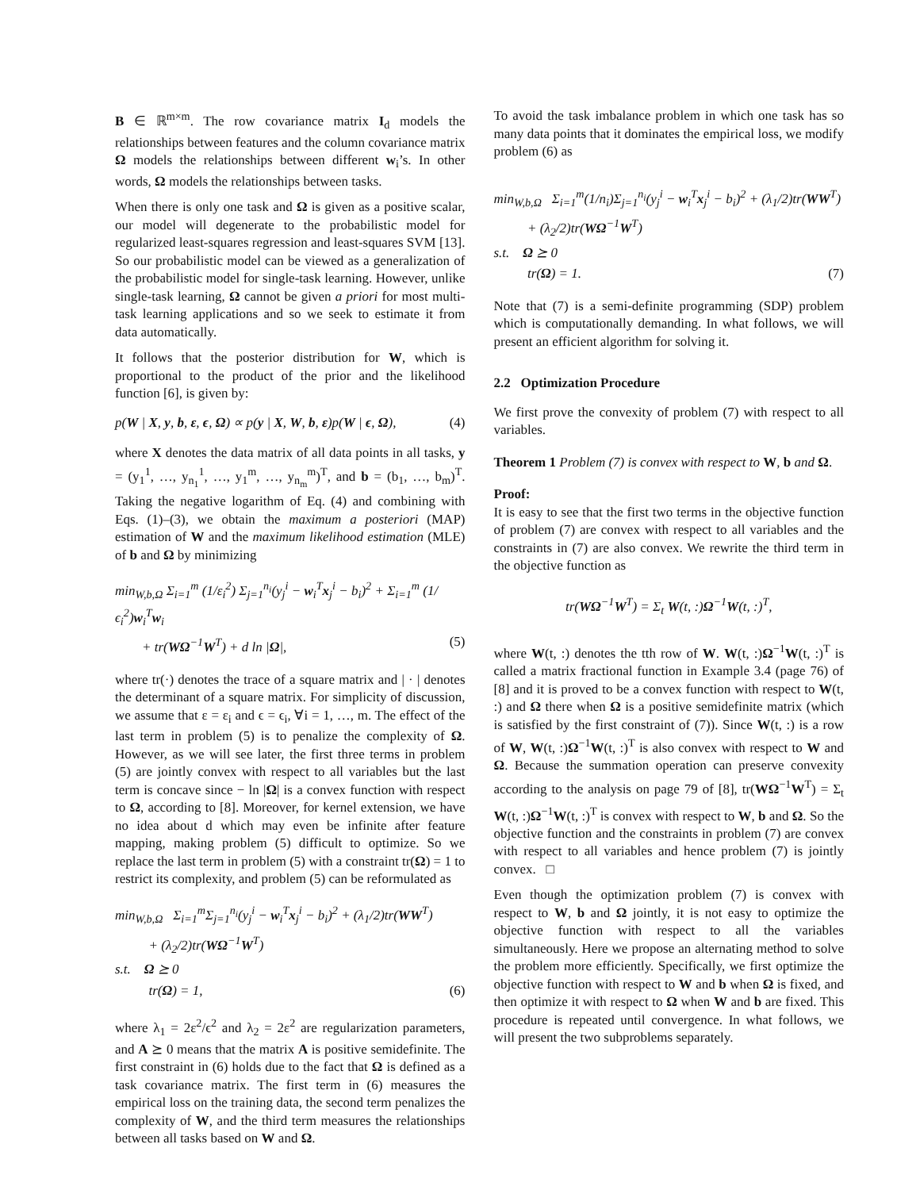B ∈ ℝ<sup>m×m</sup>. The row covariance matrix I<sub>d</sub> models the relationships between features and the column covariance matrix Ω models the relationships between different w<sub>i</sub>’s. In other words, Ω models the relationships between tasks.
When there is only one task and Ω is given as a positive scalar, our model will degenerate to the probabilistic model for regularized least-squares regression and least-squares SVM [13]. So our probabilistic model can be viewed as a generalization of the probabilistic model for single-task learning. However, unlike single-task learning, Ω cannot be given a priori for most multi-task learning applications and so we seek to estimate it from data automatically.
It follows that the posterior distribution for W, which is proportional to the product of the prior and the likelihood function [6], is given by:
p(W | X, y, b, ε, ϵ, Ω) ∝ p(y | X, W, b, ε)p(W | ϵ, Ω), (4)
where X denotes the data matrix of all data points in all tasks, y = (y<sub>1</sub><sup>1</sup>, …, y<sub>n<sub>1</sub></sub><sup>1</sup>, …, y<sub>1</sub><sup>m</sup>, …, y<sub>n<sub>m</sub></sub><sup>m</sup>)<sup>T</sup>, and b = (b<sub>1</sub>, …, b<sub>m</sub>)<sup>T</sup>. Taking the negative logarithm of Eq. (4) and combining with Eqs. (1)–(3), we obtain the maximum a posteriori (MAP) estimation of W and the maximum likelihood estimation (MLE) of b and Ω by minimizing
min<sub>W,b,Ω</sub> Σ<sub>i=1</sub><sup>m</sup> (1/ε<sub>i</sub><sup>2</sup>) Σ<sub>j=1</sub><sup>n<sub>i</sub></sup>(y<sub>j</sub><sup>i</sup> − w<sub>i</sub><sup>T</sup>x<sub>j</sub><sup>i</sup> − b<sub>i</sub>)<sup>2</sup> + Σ<sub>i=1</sub><sup>m</sup> (1/ϵ<sub>i</sub><sup>2</sup>)w<sub>i</sub><sup>T</sup>w<sub>i</sub>
+ tr(WΩ<sup>−1</sup>W<sup>T</sup>) + d ln |Ω|, (5)
where tr(·) denotes the trace of a square matrix and | · | denotes the determinant of a square matrix. For simplicity of discussion, we assume that ε = ε<sub>i</sub> and ϵ = ϵ<sub>i</sub>, ∀i = 1, …, m. The effect of the last term in problem (5) is to penalize the complexity of Ω. However, as we will see later, the first three terms in problem (5) are jointly convex with respect to all variables but the last term is concave since − ln |Ω| is a convex function with respect to Ω, according to [8]. Moreover, for kernel extension, we have no idea about d which may even be infinite after feature mapping, making problem (5) difficult to optimize. So we replace the last term in problem (5) with a constraint tr(Ω) = 1 to restrict its complexity, and problem (5) can be reformulated as
min<sub>W,b,Ω</sub> Σ<sub>i=1</sub><sup>m</sup>Σ<sub>j=1</sub><sup>n<sub>i</sub></sup>(y<sub>j</sub><sup>i</sup> − w<sub>i</sub><sup>T</sup>x<sub>j</sub><sup>i</sup> − b<sub>i</sub>)<sup>2</sup> + (λ<sub>1</sub>/2)tr(WW<sup>T</sup>)
+ (λ<sub>2</sub>/2)tr(WΩ<sup>−1</sup>W<sup>T</sup>)
s.t. Ω ⪰ 0
tr(Ω) = 1, (6)
where λ<sub>1</sub> = 2ε<sup>2</sup>/ϵ<sup>2</sup> and λ<sub>2</sub> = 2ε<sup>2</sup> are regularization parameters, and A ⪰ 0 means that the matrix A is positive semidefinite. The first constraint in (6) holds due to the fact that Ω is defined as a task covariance matrix. The first term in (6) measures the empirical loss on the training data, the second term penalizes the complexity of W, and the third term measures the relationships between all tasks based on W and Ω.
To avoid the task imbalance problem in which one task has so many data points that it dominates the empirical loss, we modify problem (6) as
min<sub>W,b,Ω</sub> Σ<sub>i=1</sub><sup>m</sup>(1/n<sub>i</sub>)Σ<sub>j=1</sub><sup>n<sub>i</sub></sup>(y<sub>j</sub><sup>i</sup> − w<sub>i</sub><sup>T</sup>x<sub>j</sub><sup>i</sup> − b<sub>i</sub>)<sup>2</sup> + (λ<sub>1</sub>/2)tr(WW<sup>T</sup>)
+ (λ<sub>2</sub>/2)tr(WΩ<sup>−1</sup>W<sup>T</sup>)
s.t. Ω ⪰ 0
tr(Ω) = 1. (7)
Note that (7) is a semi-definite programming (SDP) problem which is computationally demanding. In what follows, we will present an efficient algorithm for solving it.
2.2 Optimization Procedure
We first prove the convexity of problem (7) with respect to all variables.
Theorem 1 Problem (7) is convex with respect to W, b and Ω.
Proof:
It is easy to see that the first two terms in the objective function of problem (7) are convex with respect to all variables and the constraints in (7) are also convex. We rewrite the third term in the objective function as
tr(WΩ<sup>−1</sup>W<sup>T</sup>) = Σ<sub>t</sub> W(t, :)Ω<sup>−1</sup>W(t, :)<sup>T</sup>,
where W(t, :) denotes the tth row of W. W(t, :)Ω<sup>−1</sup>W(t, :)<sup>T</sup> is called a matrix fractional function in Example 3.4 (page 76) of [8] and it is proved to be a convex function with respect to W(t, :) and Ω there when Ω is a positive semidefinite matrix (which is satisfied by the first constraint of (7)). Since W(t, :) is a row of W, W(t, :)Ω<sup>−1</sup>W(t, :)<sup>T</sup> is also convex with respect to W and Ω. Because the summation operation can preserve convexity according to the analysis on page 79 of [8], tr(WΩ<sup>−1</sup>W<sup>T</sup>) = Σ<sub>t</sub> W(t, :)Ω<sup>−1</sup>W(t, :)<sup>T</sup> is convex with respect to W, b and Ω. So the objective function and the constraints in problem (7) are convex with respect to all variables and hence problem (7) is jointly convex. □
Even though the optimization problem (7) is convex with respect to W, b and Ω jointly, it is not easy to optimize the objective function with respect to all the variables simultaneously. Here we propose an alternating method to solve the problem more efficiently. Specifically, we first optimize the objective function with respect to W and b when Ω is fixed, and then optimize it with respect to Ω when W and b are fixed. This procedure is repeated until convergence. In what follows, we will present the two subproblems separately.